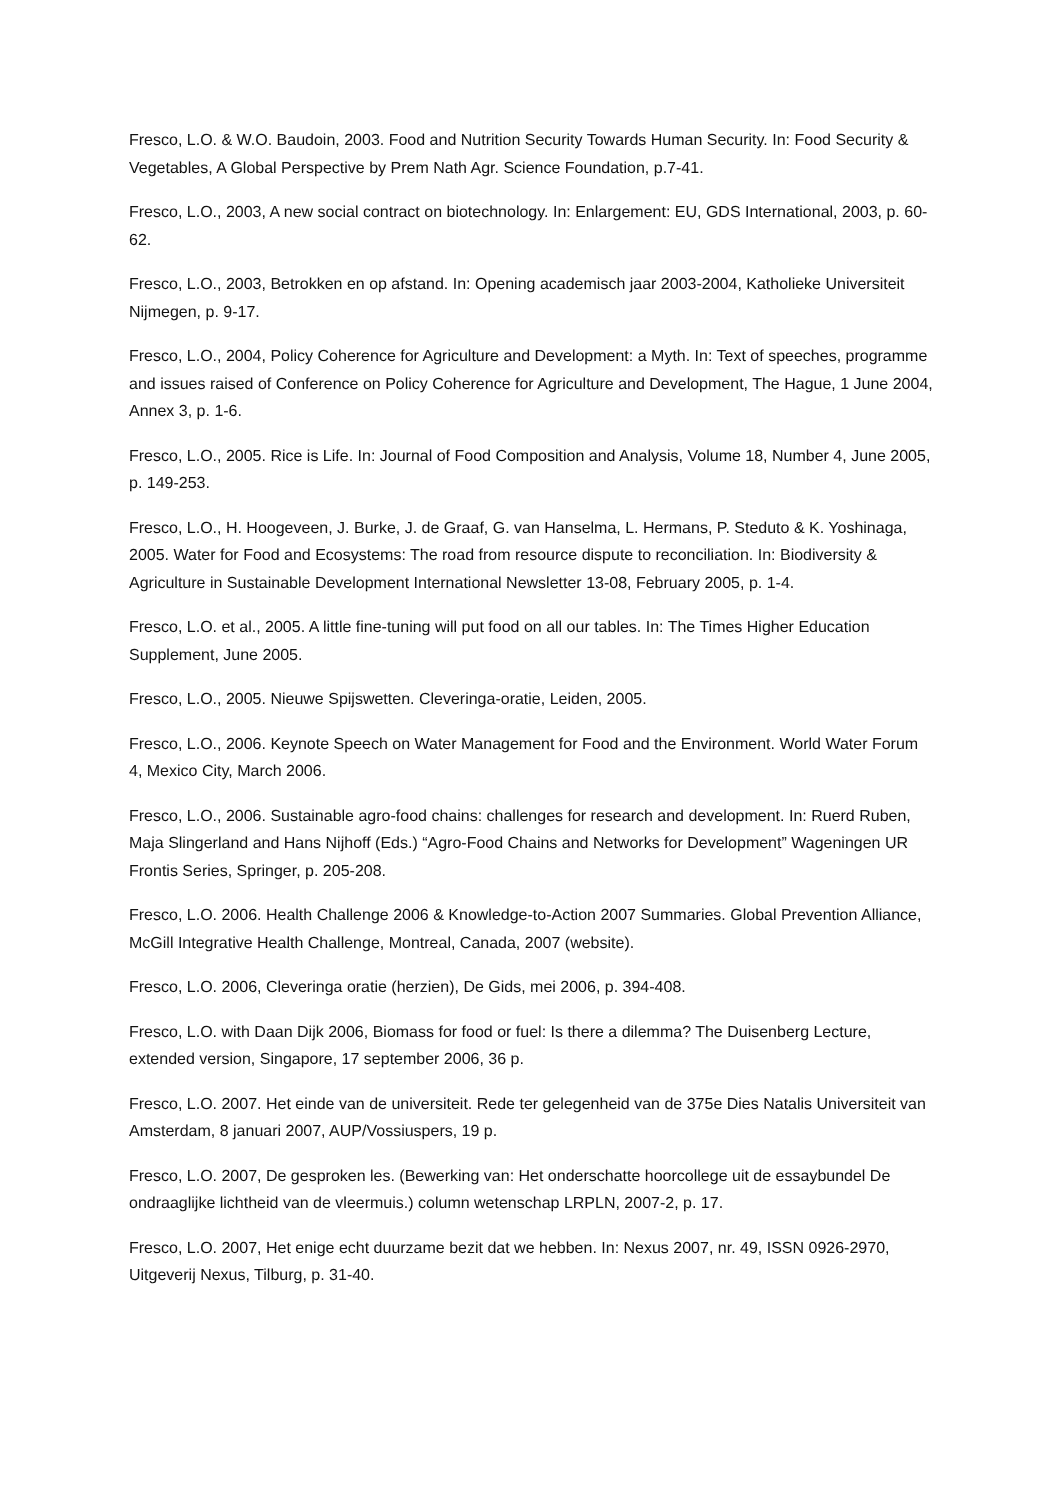Fresco, L.O. & W.O. Baudoin, 2003. Food and Nutrition Security Towards Human Security. In: Food Security & Vegetables, A Global Perspective by Prem Nath Agr. Science Foundation, p.7-41.
Fresco, L.O., 2003, A new social contract on biotechnology. In: Enlargement: EU, GDS International, 2003, p. 60-62.
Fresco, L.O., 2003, Betrokken en op afstand. In: Opening academisch jaar 2003-2004, Katholieke Universiteit Nijmegen, p. 9-17.
Fresco, L.O., 2004, Policy Coherence for Agriculture and Development: a Myth. In: Text of speeches, programme and issues raised of Conference on Policy Coherence for Agriculture and Development, The Hague, 1 June 2004, Annex 3, p. 1-6.
Fresco, L.O., 2005. Rice is Life. In: Journal of Food Composition and Analysis, Volume 18, Number 4, June 2005, p. 149-253.
Fresco, L.O., H. Hoogeveen, J. Burke, J. de Graaf, G. van Hanselma, L. Hermans, P. Steduto & K. Yoshinaga, 2005. Water for Food and Ecosystems: The road from resource dispute to reconciliation. In: Biodiversity & Agriculture in Sustainable Development International Newsletter 13-08, February 2005, p. 1-4.
Fresco, L.O. et al., 2005. A little fine-tuning will put food on all our tables. In: The Times Higher Education Supplement, June 2005.
Fresco, L.O., 2005. Nieuwe Spijswetten. Cleveringa-oratie, Leiden, 2005.
Fresco, L.O., 2006. Keynote Speech on Water Management for Food and the Environment. World Water Forum 4, Mexico City, March 2006.
Fresco, L.O., 2006. Sustainable agro-food chains: challenges for research and development. In: Ruerd Ruben, Maja Slingerland and Hans Nijhoff (Eds.) “Agro-Food Chains and Networks for Development” Wageningen UR Frontis Series, Springer, p. 205-208.
Fresco, L.O. 2006. Health Challenge 2006 & Knowledge-to-Action 2007 Summaries. Global Prevention Alliance, McGill Integrative Health Challenge, Montreal, Canada, 2007 (website).
Fresco, L.O. 2006, Cleveringa oratie (herzien), De Gids, mei 2006, p. 394-408.
Fresco, L.O. with Daan Dijk 2006, Biomass for food or fuel: Is there a dilemma? The Duisenberg Lecture, extended version, Singapore, 17 september 2006, 36 p.
Fresco, L.O. 2007. Het einde van de universiteit. Rede ter gelegenheid van de 375e Dies Natalis Universiteit van Amsterdam, 8 januari 2007, AUP/Vossiuspers, 19 p.
Fresco, L.O. 2007, De gesproken les. (Bewerking van: Het onderschatte hoorcollege uit de essaybundel De ondraaglijke lichtheid van de vleermuis.) column wetenschap LRPLN, 2007-2, p. 17.
Fresco, L.O. 2007, Het enige echt duurzame bezit dat we hebben. In: Nexus 2007, nr. 49, ISSN 0926-2970, Uitgeverij Nexus, Tilburg, p. 31-40.